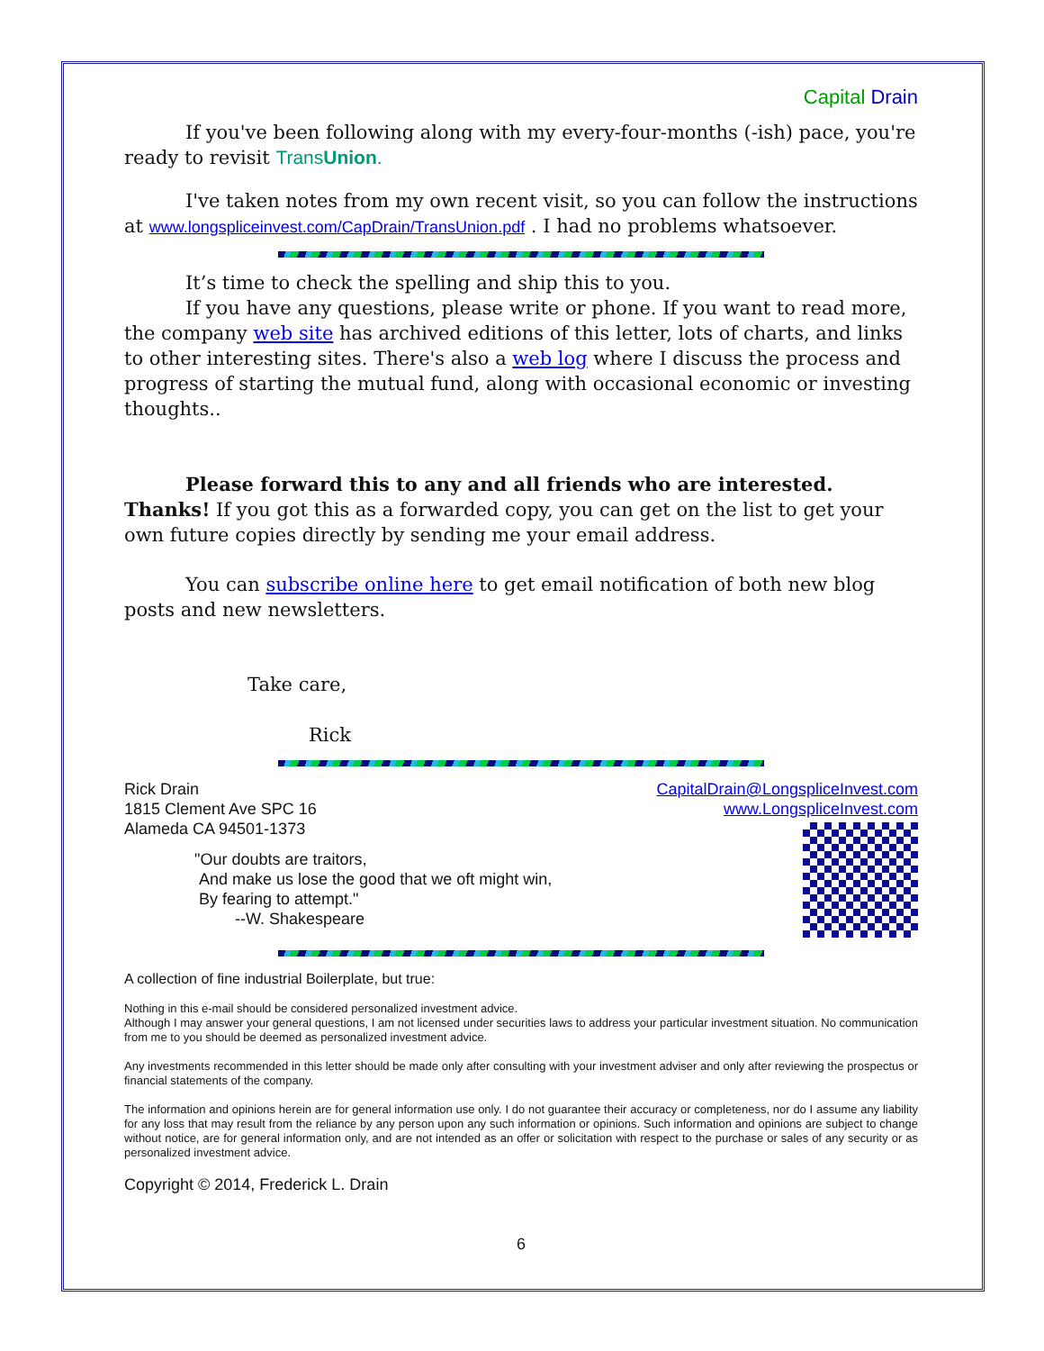Capital Drain
If you've been following along with my every-four-months (-ish) pace, you're ready to revisit TransUnion.
I've taken notes from my own recent visit, so you can follow the instructions at www.longspliceinvest.com/CapDrain/TransUnion.pdf . I had no problems whatsoever.
It’s time to check the spelling and ship this to you.
If you have any questions, please write or phone. If you want to read more, the company web site has archived editions of this letter, lots of charts, and links to other interesting sites. There's also a web log where I discuss the process and progress of starting the mutual fund, along with occasional economic or investing thoughts..
Please forward this to any and all friends who are interested. Thanks! If you got this as a forwarded copy, you can get on the list to get your own future copies directly by sending me your email address.
You can subscribe online here to get email notification of both new blog posts and new newsletters.
Take care,
Rick
CapitalDrain@LongspliceInvest.com
www.LongspliceInvest.com
Rick Drain
1815 Clement Ave SPC 16
Alameda CA 94501-1373
"Our doubts are traitors,
And make us lose the good that we oft might win,
By fearing to attempt."
--W. Shakespeare
A collection of fine industrial Boilerplate, but true:
Nothing in this e-mail should be considered personalized investment advice.
Although I may answer your general questions, I am not licensed under securities laws to address your particular investment situation. No communication from me to you should be deemed as personalized investment advice.
Any investments recommended in this letter should be made only after consulting with your investment adviser and only after reviewing the prospectus or financial statements of the company.
The information and opinions herein are for general information use only. I do not guarantee their accuracy or completeness, nor do I assume any liability for any loss that may result from the reliance by any person upon any such information or opinions. Such information and opinions are subject to change without notice, are for general information only, and are not intended as an offer or solicitation with respect to the purchase or sales of any security or as personalized investment advice.
Copyright © 2014, Frederick L. Drain
6